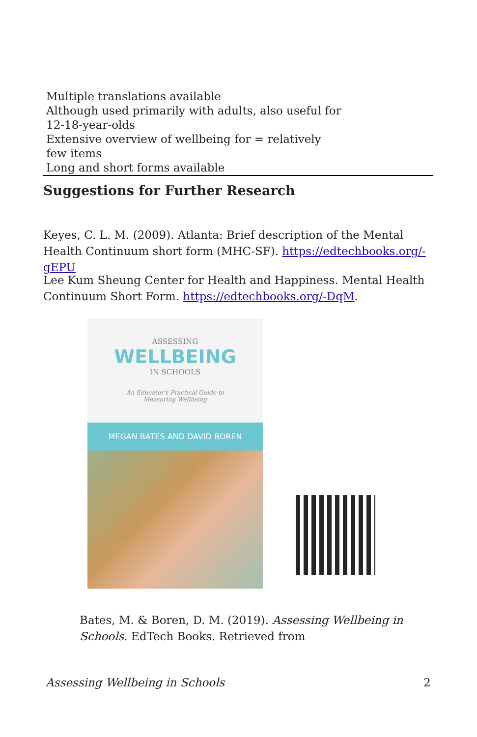| Multiple translations available Although used primarily with adults, also useful for 12-18-year-olds Extensive overview of wellbeing for = relatively few items Long and short forms available |
Suggestions for Further Research
Keyes, C. L. M. (2009). Atlanta: Brief description of the Mental Health Continuum short form (MHC-SF). https://edtechbooks.org/-gEPU
Lee Kum Sheung Center for Health and Happiness. Mental Health Continuum Short Form. https://edtechbooks.org/-DqM.
ASSESSING
WELLBEING
IN SCHOOLS
An Educator's Practical Guide to
Measuring Wellbeing
MEGAN BATES AND DAVID BOREN
Bates, M. & Boren, D. M. (2019). Assessing Wellbeing in Schools. EdTech Books. Retrieved from
Assessing Wellbeing in Schools 2